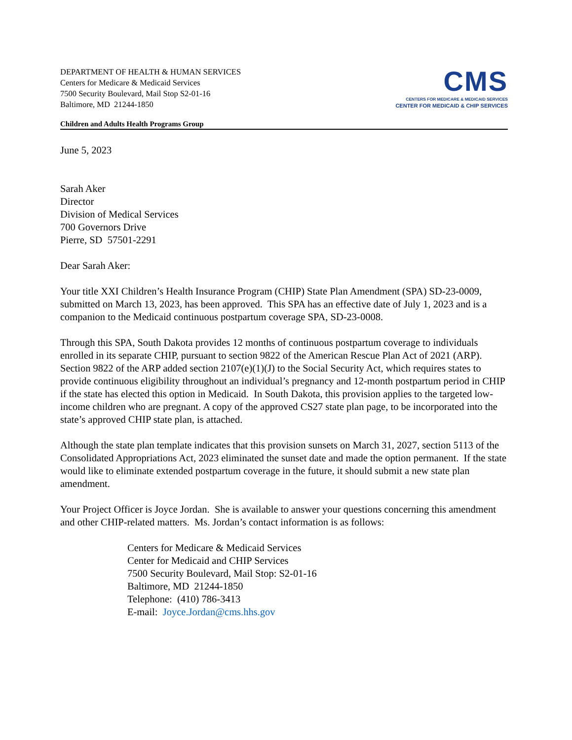DEPARTMENT OF HEALTH & HUMAN SERVICES
Centers for Medicare & Medicaid Services
7500 Security Boulevard, Mail Stop S2-01-16
Baltimore, MD 21244-1850
CMS
CENTERS FOR MEDICARE & MEDICAID SERVICES
CENTER FOR MEDICAID & CHIP SERVICES
Children and Adults Health Programs Group
June 5, 2023
Sarah Aker
Director
Division of Medical Services
700 Governors Drive
Pierre, SD 57501-2291
Dear Sarah Aker:
Your title XXI Children’s Health Insurance Program (CHIP) State Plan Amendment (SPA) SD-23-0009, submitted on March 13, 2023, has been approved. This SPA has an effective date of July 1, 2023 and is a companion to the Medicaid continuous postpartum coverage SPA, SD-23-0008.
Through this SPA, South Dakota provides 12 months of continuous postpartum coverage to individuals enrolled in its separate CHIP, pursuant to section 9822 of the American Rescue Plan Act of 2021 (ARP). Section 9822 of the ARP added section 2107(e)(1)(J) to the Social Security Act, which requires states to provide continuous eligibility throughout an individual’s pregnancy and 12-month postpartum period in CHIP if the state has elected this option in Medicaid. In South Dakota, this provision applies to the targeted low-income children who are pregnant. A copy of the approved CS27 state plan page, to be incorporated into the state’s approved CHIP state plan, is attached.
Although the state plan template indicates that this provision sunsets on March 31, 2027, section 5113 of the Consolidated Appropriations Act, 2023 eliminated the sunset date and made the option permanent. If the state would like to eliminate extended postpartum coverage in the future, it should submit a new state plan amendment.
Your Project Officer is Joyce Jordan. She is available to answer your questions concerning this amendment and other CHIP-related matters. Ms. Jordan’s contact information is as follows:
Centers for Medicare & Medicaid Services
Center for Medicaid and CHIP Services
7500 Security Boulevard, Mail Stop: S2-01-16
Baltimore, MD 21244-1850
Telephone: (410) 786-3413
E-mail: Joyce.Jordan@cms.hhs.gov